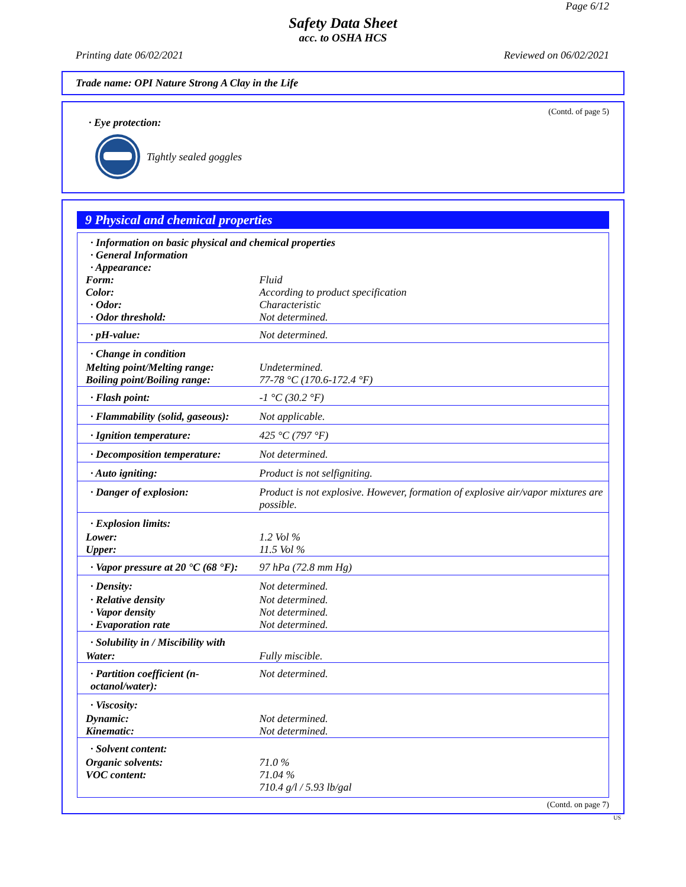Page 6/12
Safety Data Sheet
acc. to OSHA HCS
Printing date 06/02/2021 Reviewed on 06/02/2021
Trade name: OPI Nature Strong A Clay in the Life
(Contd. of page 5)
· Eye protection:
Tightly sealed goggles
9 Physical and chemical properties
| · Information on basic physical and chemical properties · General Information · Appearance: | |
| Form: | Fluid |
| Color: | According to product specification |
| · Odor: | Characteristic |
| · Odor threshold: | Not determined. |
| · pH-value: | Not determined. |
| · Change in condition | |
| Melting point/Melting range: | Undetermined. |
| Boiling point/Boiling range: | 77-78 °C (170.6-172.4 °F) |
| · Flash point: | -1 °C (30.2 °F) |
| · Flammability (solid, gaseous): | Not applicable. |
| · Ignition temperature: | 425 °C (797 °F) |
| · Decomposition temperature: | Not determined. |
| · Auto igniting: | Product is not selfigniting. |
| · Danger of explosion: | Product is not explosive. However, formation of explosive air/vapor mixtures are possible. |
| · Explosion limits: | |
| Lower: | 1.2 Vol % |
| Upper: | 11.5 Vol % |
| · Vapor pressure at 20 °C (68 °F): | 97 hPa (72.8 mm Hg) |
| · Density: | Not determined. |
| · Relative density | Not determined. |
| · Vapor density | Not determined. |
| · Evaporation rate | Not determined. |
| · Solubility in / Miscibility with | |
| Water: | Fully miscible. |
| · Partition coefficient (n-octanol/water): | Not determined. |
| · Viscosity: | |
| Dynamic: | Not determined. |
| Kinematic: | Not determined. |
| · Solvent content: | |
| Organic solvents: | 71.0 % |
| VOC content: | 71.04 % |
| | 710.4 g/l / 5.93 lb/gal |
(Contd. on page 7)
US